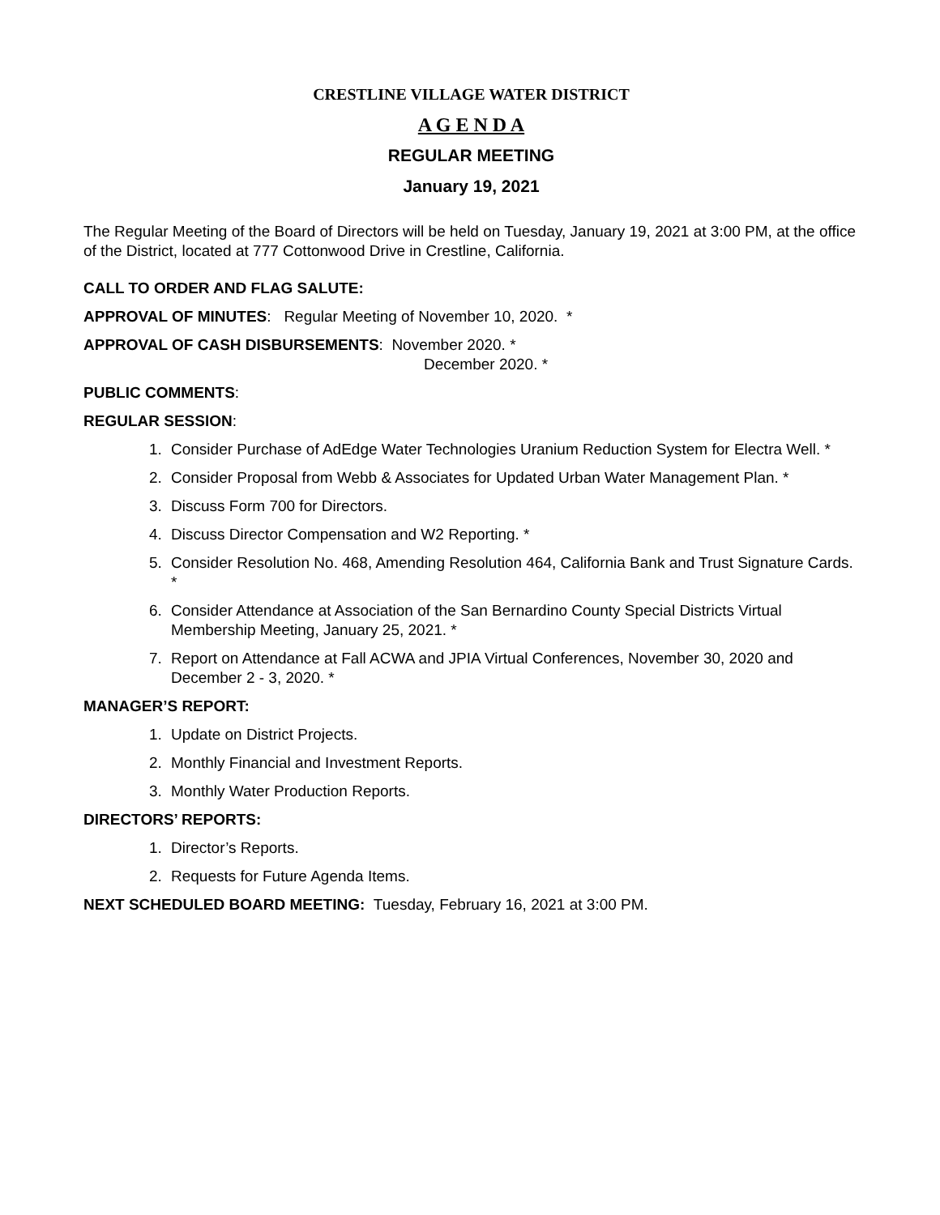CRESTLINE VILLAGE WATER DISTRICT
A G E N D A
REGULAR MEETING
January 19, 2021
The Regular Meeting of the Board of Directors will be held on Tuesday, January 19, 2021 at 3:00 PM, at the office of the District, located at 777 Cottonwood Drive in Crestline, California.
CALL TO ORDER AND FLAG SALUTE:
APPROVAL OF MINUTES: Regular Meeting of November 10, 2020. *
APPROVAL OF CASH DISBURSEMENTS: November 2020. *
December 2020. *
PUBLIC COMMENTS:
REGULAR SESSION:
1. Consider Purchase of AdEdge Water Technologies Uranium Reduction System for Electra Well. *
2. Consider Proposal from Webb & Associates for Updated Urban Water Management Plan. *
3. Discuss Form 700 for Directors.
4. Discuss Director Compensation and W2 Reporting. *
5. Consider Resolution No. 468, Amending Resolution 464, California Bank and Trust Signature Cards. *
6. Consider Attendance at Association of the San Bernardino County Special Districts Virtual Membership Meeting, January 25, 2021. *
7. Report on Attendance at Fall ACWA and JPIA Virtual Conferences, November 30, 2020 and December 2 - 3, 2020. *
MANAGER’S REPORT:
1. Update on District Projects.
2. Monthly Financial and Investment Reports.
3. Monthly Water Production Reports.
DIRECTORS’ REPORTS:
1. Director’s Reports.
2. Requests for Future Agenda Items.
NEXT SCHEDULED BOARD MEETING: Tuesday, February 16, 2021 at 3:00 PM.